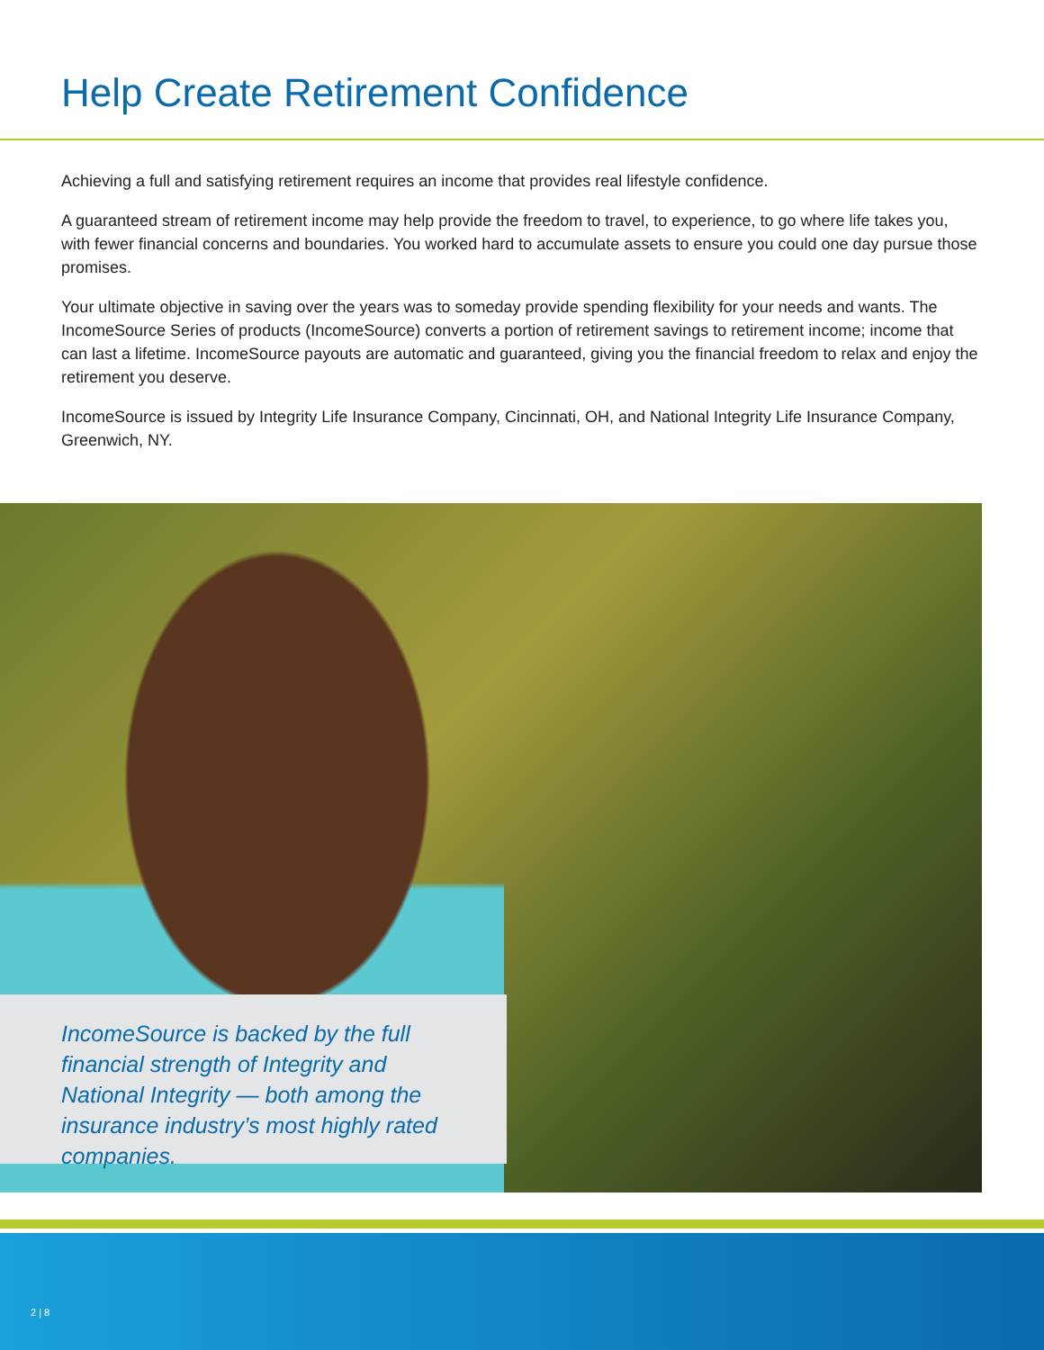Help Create Retirement Confidence
Achieving a full and satisfying retirement requires an income that provides real lifestyle confidence.
A guaranteed stream of retirement income may help provide the freedom to travel, to experience, to go where life takes you, with fewer financial concerns and boundaries. You worked hard to accumulate assets to ensure you could one day pursue those promises.
Your ultimate objective in saving over the years was to someday provide spending flexibility for your needs and wants. The IncomeSource Series of products (IncomeSource) converts a portion of retirement savings to retirement income; income that can last a lifetime. IncomeSource payouts are automatic and guaranteed, giving you the financial freedom to relax and enjoy the retirement you deserve.
IncomeSource is issued by Integrity Life Insurance Company, Cincinnati, OH, and National Integrity Life Insurance Company, Greenwich, NY.
IncomeSource is backed by the full financial strength of Integrity and National Integrity — both among the insurance industry’s most highly rated companies.
2 | 8